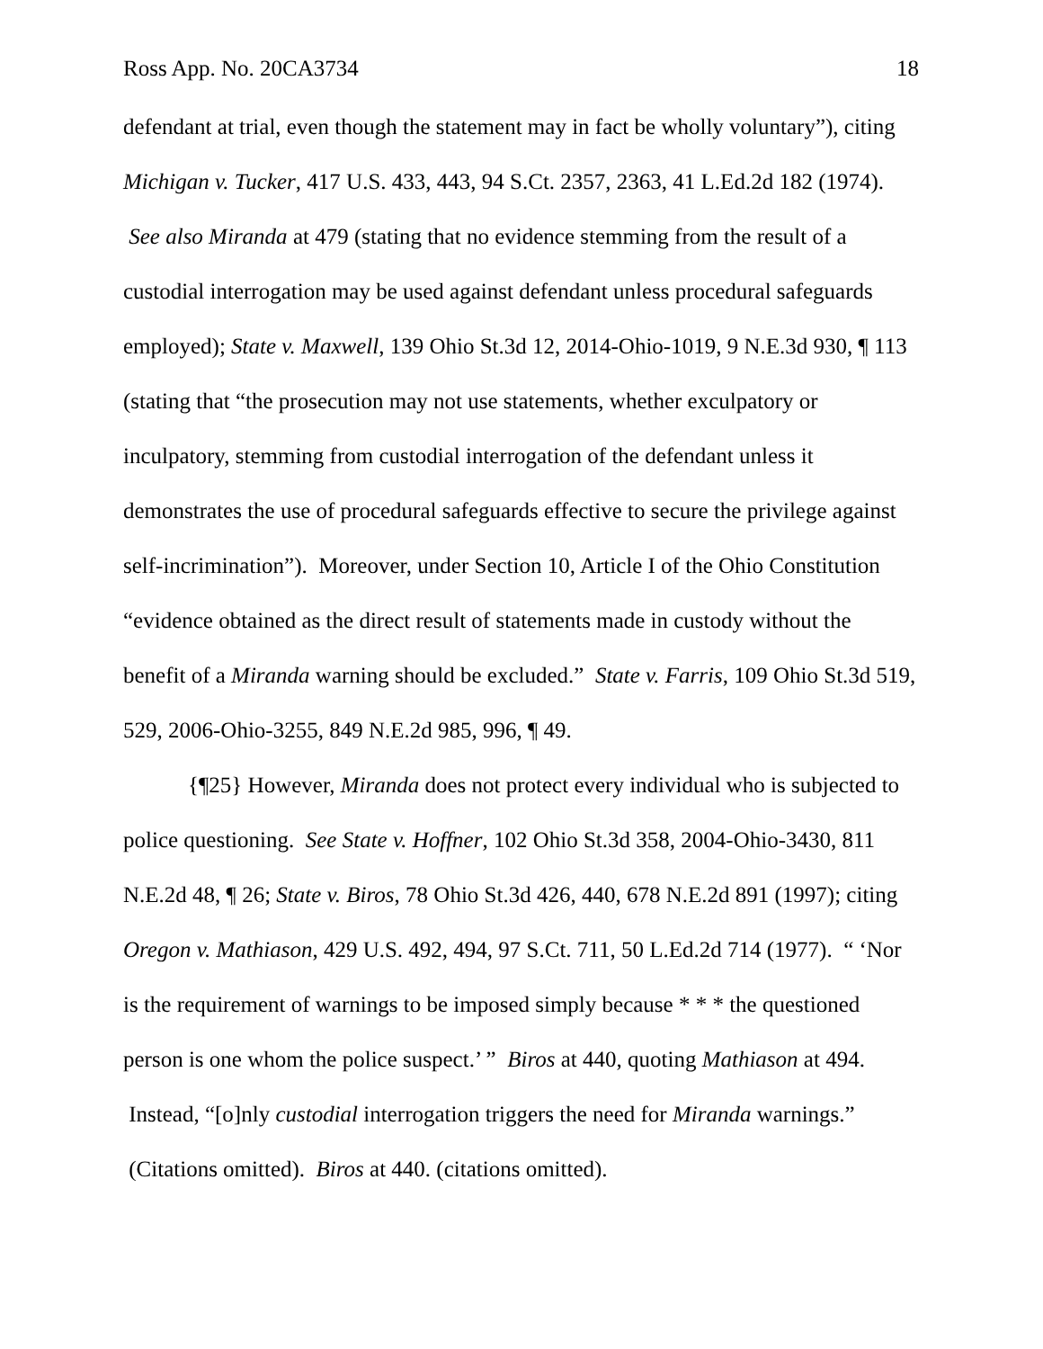Ross App. No. 20CA3734 18
defendant at trial, even though the statement may in fact be wholly voluntary”), citing Michigan v. Tucker, 417 U.S. 433, 443, 94 S.Ct. 2357, 2363, 41 L.Ed.2d 182 (1974). See also Miranda at 479 (stating that no evidence stemming from the result of a custodial interrogation may be used against defendant unless procedural safeguards employed); State v. Maxwell, 139 Ohio St.3d 12, 2014-Ohio-1019, 9 N.E.3d 930, ¶ 113 (stating that “the prosecution may not use statements, whether exculpatory or inculpatory, stemming from custodial interrogation of the defendant unless it demonstrates the use of procedural safeguards effective to secure the privilege against self-incrimination”). Moreover, under Section 10, Article I of the Ohio Constitution “evidence obtained as the direct result of statements made in custody without the benefit of a Miranda warning should be excluded.” State v. Farris, 109 Ohio St.3d 519, 529, 2006-Ohio-3255, 849 N.E.2d 985, 996, ¶ 49.
{¶25} However, Miranda does not protect every individual who is subjected to police questioning. See State v. Hoffner, 102 Ohio St.3d 358, 2004-Ohio-3430, 811 N.E.2d 48, ¶ 26; State v. Biros, 78 Ohio St.3d 426, 440, 678 N.E.2d 891 (1997); citing Oregon v. Mathiason, 429 U.S. 492, 494, 97 S.Ct. 711, 50 L.Ed.2d 714 (1977). “ ‘Nor is the requirement of warnings to be imposed simply because * * * the questioned person is one whom the police suspect.’ ” Biros at 440, quoting Mathiason at 494. Instead, “[o]nly custodial interrogation triggers the need for Miranda warnings.” (Citations omitted). Biros at 440. (citations omitted).